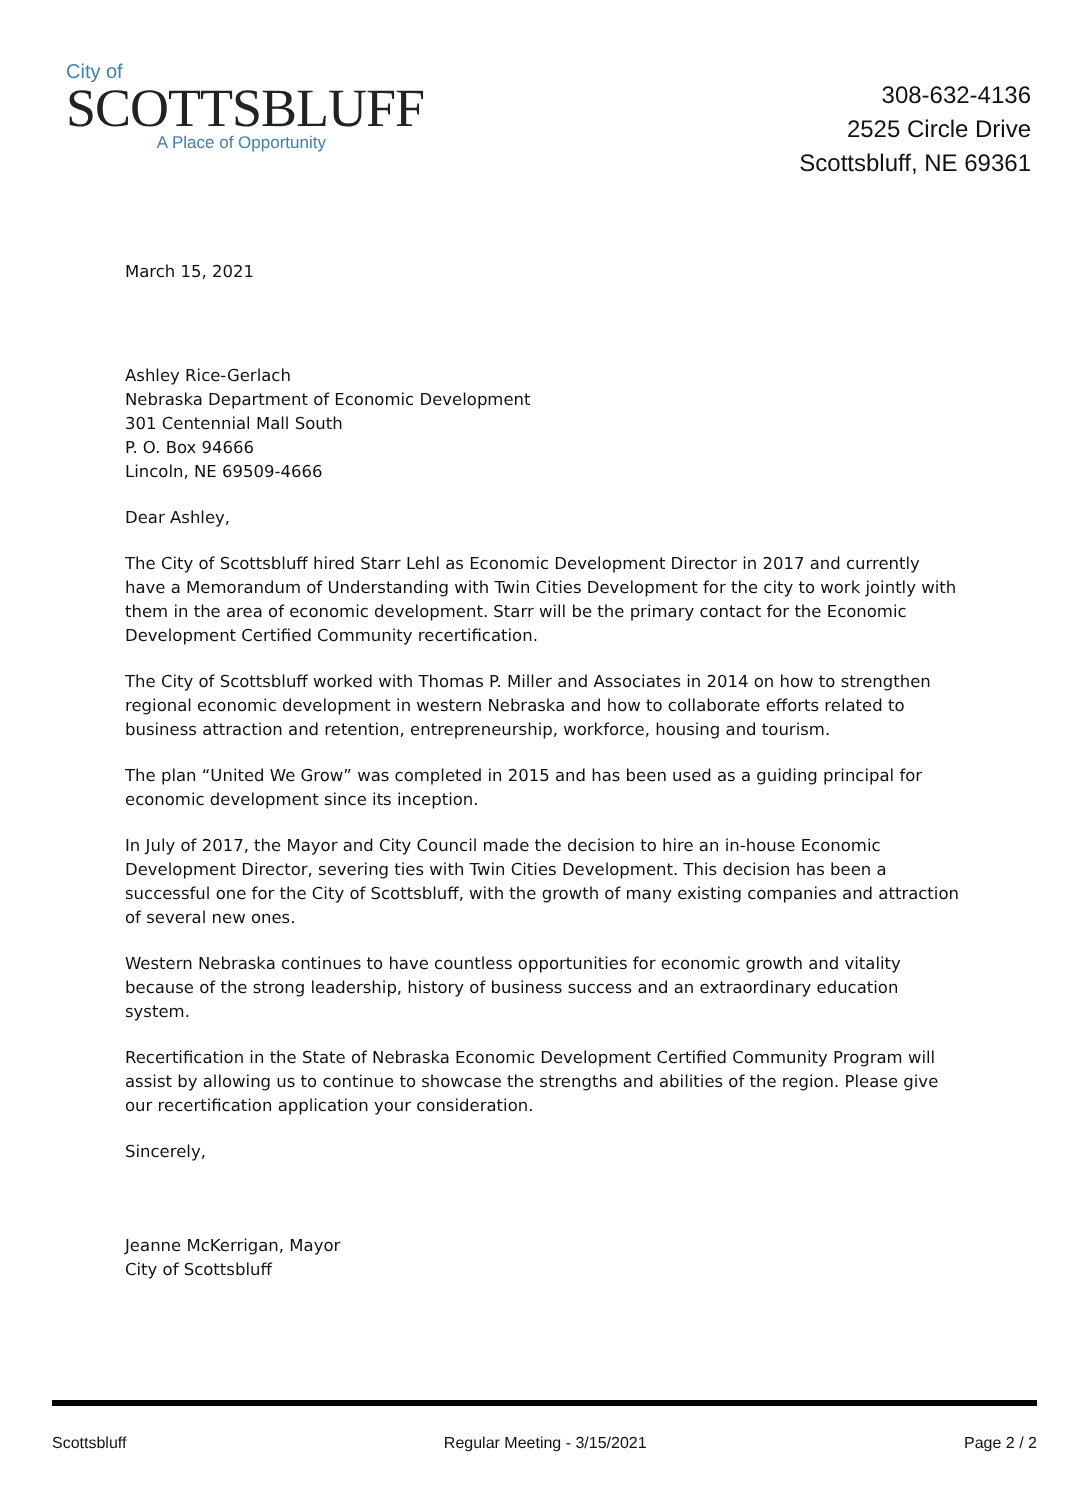City of
SCOTTSBLUFF
A Place of Opportunity
308-632-4136
2525 Circle Drive
Scottsbluff, NE 69361
March 15, 2021
Ashley Rice-Gerlach
Nebraska Department of Economic Development
301 Centennial Mall South
P. O. Box 94666
Lincoln, NE 69509-4666
Dear Ashley,
The City of Scottsbluff hired Starr Lehl as Economic Development Director in 2017 and currently have a Memorandum of Understanding with Twin Cities Development for the city to work jointly with them in the area of economic development. Starr will be the primary contact for the Economic Development Certified Community recertification.
The City of Scottsbluff worked with Thomas P. Miller and Associates in 2014 on how to strengthen regional economic development in western Nebraska and how to collaborate efforts related to business attraction and retention, entrepreneurship, workforce, housing and tourism.
The plan “United We Grow” was completed in 2015 and has been used as a guiding principal for economic development since its inception.
In July of 2017, the Mayor and City Council made the decision to hire an in-house Economic Development Director, severing ties with Twin Cities Development. This decision has been a successful one for the City of Scottsbluff, with the growth of many existing companies and attraction of several new ones.
Western Nebraska continues to have countless opportunities for economic growth and vitality because of the strong leadership, history of business success and an extraordinary education system.
Recertification in the State of Nebraska Economic Development Certified Community Program will assist by allowing us to continue to showcase the strengths and abilities of the region. Please give our recertification application your consideration.
Sincerely,
Jeanne McKerrigan, Mayor
City of Scottsbluff
Scottsbluff Regular Meeting - 3/15/2021 Page 2 / 2